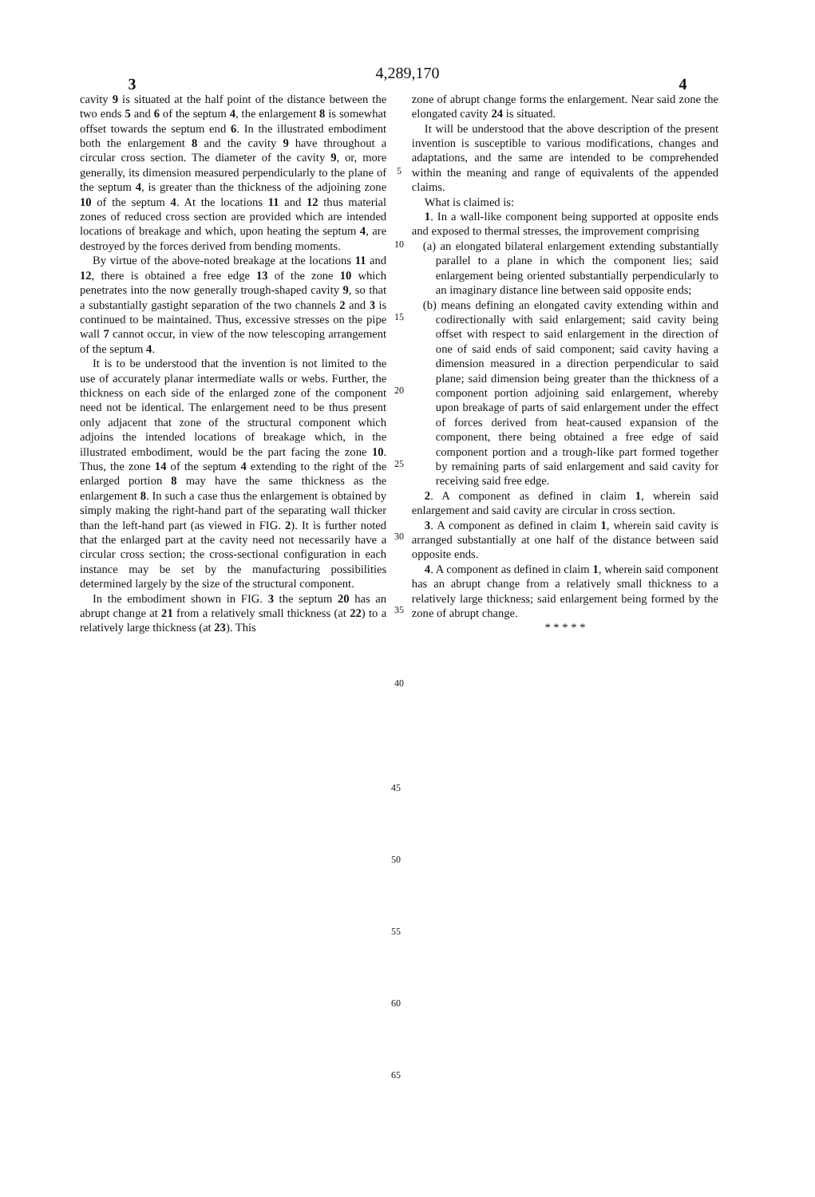4,289,170
3 4
cavity 9 is situated at the half point of the distance between the two ends 5 and 6 of the septum 4, the enlargement 8 is somewhat offset towards the septum end 6. In the illustrated embodiment both the enlargement 8 and the cavity 9 have throughout a circular cross section. The diameter of the cavity 9, or, more generally, its dimension measured perpendicularly to the plane of the septum 4, is greater than the thickness of the adjoining zone 10 of the septum 4. At the locations 11 and 12 thus material zones of reduced cross section are provided which are intended locations of breakage and which, upon heating the septum 4, are destroyed by the forces derived from bending moments.
By virtue of the above-noted breakage at the locations 11 and 12, there is obtained a free edge 13 of the zone 10 which penetrates into the now generally trough-shaped cavity 9, so that a substantially gastight separation of the two channels 2 and 3 is continued to be maintained. Thus, excessive stresses on the pipe wall 7 cannot occur, in view of the now telescoping arrangement of the septum 4.
It is to be understood that the invention is not limited to the use of accurately planar intermediate walls or webs. Further, the thickness on each side of the enlarged zone of the component need not be identical. The enlargement need to be thus present only adjacent that zone of the structural component which adjoins the intended locations of breakage which, in the illustrated embodiment, would be the part facing the zone 10. Thus, the zone 14 of the septum 4 extending to the right of the enlarged portion 8 may have the same thickness as the enlargement 8. In such a case thus the enlargement is obtained by simply making the right-hand part of the separating wall thicker than the left-hand part (as viewed in FIG. 2). It is further noted that the enlarged part at the cavity need not necessarily have a circular cross section; the cross-sectional configuration in each instance may be set by the manufacturing possibilities determined largely by the size of the structural component.
In the embodiment shown in FIG. 3 the septum 20 has an abrupt change at 21 from a relatively small thickness (at 22) to a relatively large thickness (at 23). This
5
10
15
20
25
30
35
40
zone of abrupt change forms the enlargement. Near said zone the elongated cavity 24 is situated.
It will be understood that the above description of the present invention is susceptible to various modifications, changes and adaptations, and the same are intended to be comprehended within the meaning and range of equivalents of the appended claims.
What is claimed is:
1. In a wall-like component being supported at opposite ends and exposed to thermal stresses, the improvement comprising
(a) an elongated bilateral enlargement extending substantially parallel to a plane in which the component lies; said enlargement being oriented substantially perpendicularly to an imaginary distance line between said opposite ends;
(b) means defining an elongated cavity extending within and codirectionally with said enlargement; said cavity being offset with respect to said enlargement in the direction of one of said ends of said component; said cavity having a dimension measured in a direction perpendicular to said plane; said dimension being greater than the thickness of a component portion adjoining said enlargement, whereby upon breakage of parts of said enlargement under the effect of forces derived from heat-caused expansion of the component, there being obtained a free edge of said component portion and a trough-like part formed together by remaining parts of said enlargement and said cavity for receiving said free edge.
2. A component as defined in claim 1, wherein said enlargement and said cavity are circular in cross section.
3. A component as defined in claim 1, wherein said cavity is arranged substantially at one half of the distance between said opposite ends.
4. A component as defined in claim 1, wherein said component has an abrupt change from a relatively small thickness to a relatively large thickness; said enlargement being formed by the zone of abrupt change.
* * * * *
45
50
55
60
65